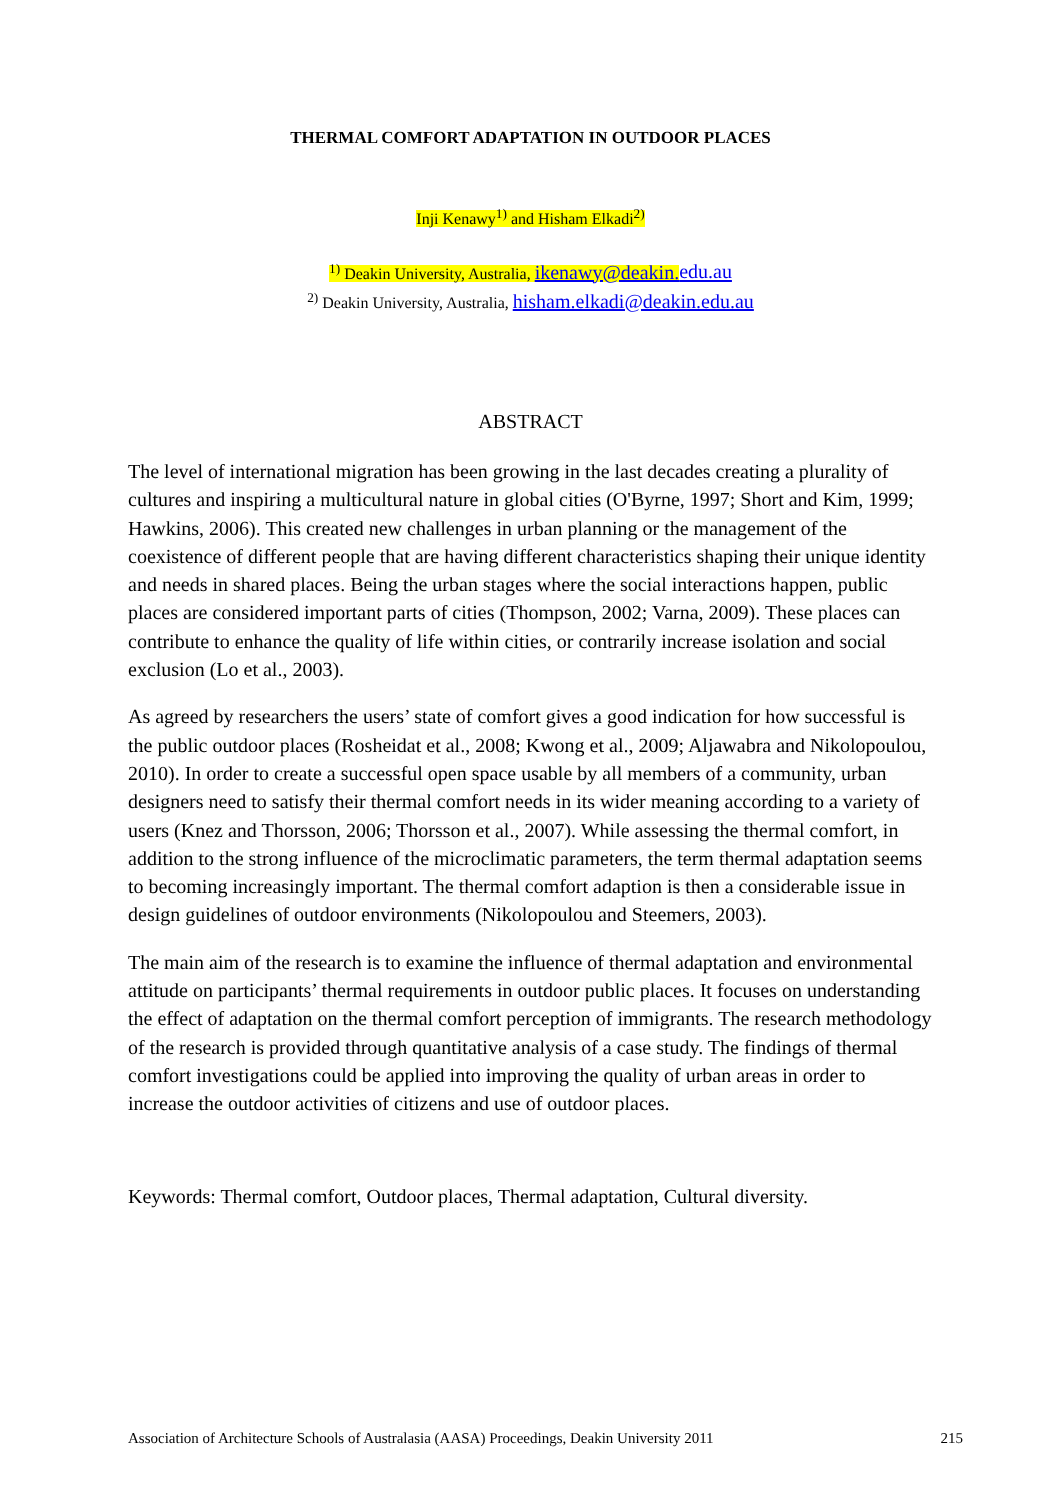THERMAL COMFORT ADAPTATION IN OUTDOOR PLACES
Inji Kenawy<sup>1)</sup> and Hisham Elkadi<sup>2)</sup>
<sup>1)</sup> Deakin University, Australia, ikenawy@deakin. edu.au
<sup>2)</sup> Deakin University, Australia, hisham.elkadi@deakin.edu.au
ABSTRACT
The level of international migration has been growing in the last decades creating a plurality of cultures and inspiring a multicultural nature in global cities (O'Byrne, 1997; Short and Kim, 1999; Hawkins, 2006). This created new challenges in urban planning or the management of the coexistence of different people that are having different characteristics shaping their unique identity and needs in shared places. Being the urban stages where the social interactions happen, public places are considered important parts of cities (Thompson, 2002; Varna, 2009). These places can contribute to enhance the quality of life within cities, or contrarily increase isolation and social exclusion (Lo et al., 2003).
As agreed by researchers the users’ state of comfort gives a good indication for how successful is the public outdoor places (Rosheidat et al., 2008; Kwong et al., 2009; Aljawabra and Nikolopoulou, 2010). In order to create a successful open space usable by all members of a community, urban designers need to satisfy their thermal comfort needs in its wider meaning according to a variety of users (Knez and Thorsson, 2006; Thorsson et al., 2007). While assessing the thermal comfort, in addition to the strong influence of the microclimatic parameters, the term thermal adaptation seems to becoming increasingly important. The thermal comfort adaption is then a considerable issue in design guidelines of outdoor environments (Nikolopoulou and Steemers, 2003).
The main aim of the research is to examine the influence of thermal adaptation and environmental attitude on participants’ thermal requirements in outdoor public places. It focuses on understanding the effect of adaptation on the thermal comfort perception of immigrants. The research methodology of the research is provided through quantitative analysis of a case study. The findings of thermal comfort investigations could be applied into improving the quality of urban areas in order to increase the outdoor activities of citizens and use of outdoor places.
Keywords: Thermal comfort, Outdoor places, Thermal adaptation, Cultural diversity.
Association of Architecture Schools of Australasia (AASA) Proceedings, Deakin University 2011 215